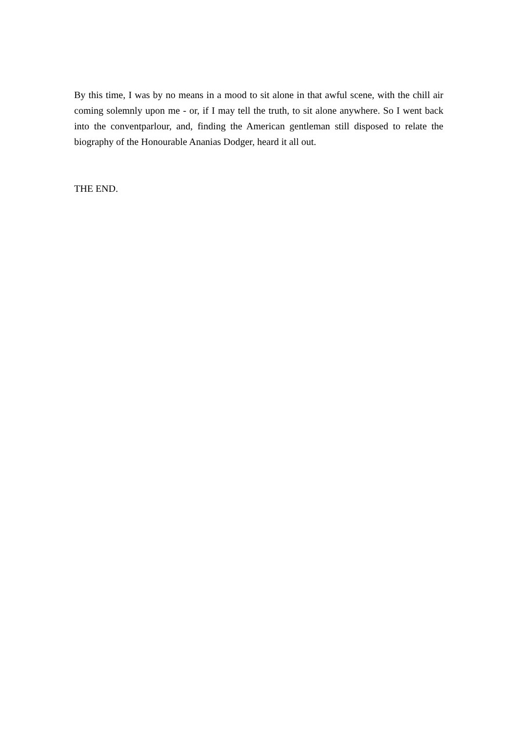By this time, I was by no means in a mood to sit alone in that awful scene, with the chill air coming solemnly upon me - or, if I may tell the truth, to sit alone anywhere. So I went back into the conventparlour, and, finding the American gentleman still disposed to relate the biography of the Honourable Ananias Dodger, heard it all out.
THE END.